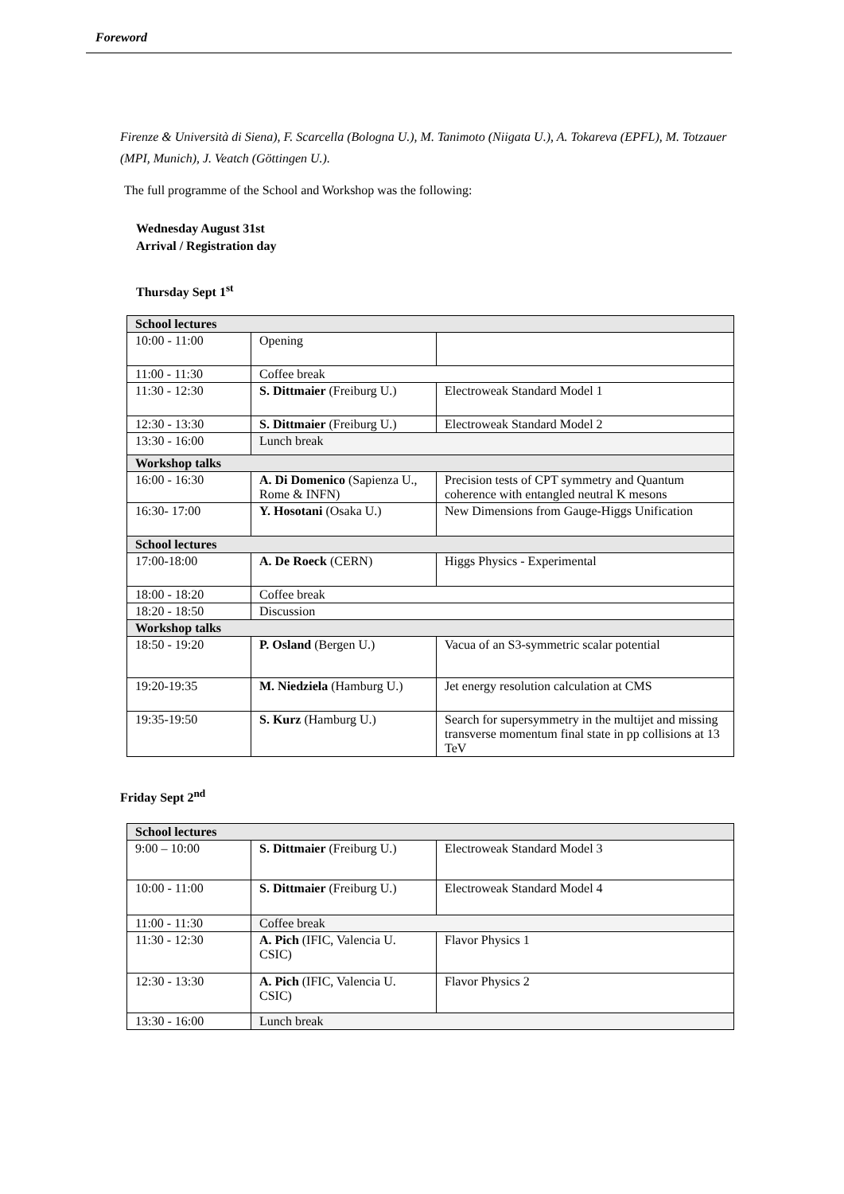Foreword
Firenze & Università di Siena), F. Scarcella (Bologna U.), M. Tanimoto (Niigata U.), A. Tokareva (EPFL), M. Totzauer (MPI, Munich), J. Veatch (Göttingen U.).
The full programme of the School and Workshop was the following:
Wednesday August 31st
Arrival / Registration day
Thursday Sept 1<sup>st</sup>
| School lectures | | |
| 10:00 - 11:00 | Opening | |
| 11:00 - 11:30 | Coffee break | |
| 11:30 - 12:30 | S. Dittmaier (Freiburg U.) | Electroweak Standard Model 1 |
| 12:30 - 13:30 | S. Dittmaier (Freiburg U.) | Electroweak Standard Model 2 |
| 13:30 - 16:00 | Lunch break | |
| Workshop talks | | |
| 16:00 - 16:30 | A. Di Domenico (Sapienza U., Rome & INFN) | Precision tests of CPT symmetry and Quantum coherence with entangled neutral K mesons |
| 16:30- 17:00 | Y. Hosotani (Osaka U.) | New Dimensions from Gauge-Higgs Unification |
| School lectures | | |
| 17:00-18:00 | A. De Roeck (CERN) | Higgs Physics - Experimental |
| 18:00 - 18:20 | Coffee break | |
| 18:20 - 18:50 | Discussion | |
| Workshop talks | | |
| 18:50 - 19:20 | P. Osland (Bergen U.) | Vacua of an S3-symmetric scalar potential |
| 19:20-19:35 | M. Niedziela (Hamburg U.) | Jet energy resolution calculation at CMS |
| 19:35-19:50 | S. Kurz (Hamburg U.) | Search for supersymmetry in the multijet and missing transverse momentum final state in pp collisions at 13 TeV |
Friday Sept 2<sup>nd</sup>
| School lectures | | |
| 9:00 – 10:00 | S. Dittmaier (Freiburg U.) | Electroweak Standard Model 3 |
| 10:00 - 11:00 | S. Dittmaier (Freiburg U.) | Electroweak Standard Model 4 |
| 11:00 - 11:30 | Coffee break | |
| 11:30 - 12:30 | A. Pich (IFIC, Valencia U. CSIC) | Flavor Physics 1 |
| 12:30 - 13:30 | A. Pich (IFIC, Valencia U. CSIC) | Flavor Physics 2 |
| 13:30 - 16:00 | Lunch break | |